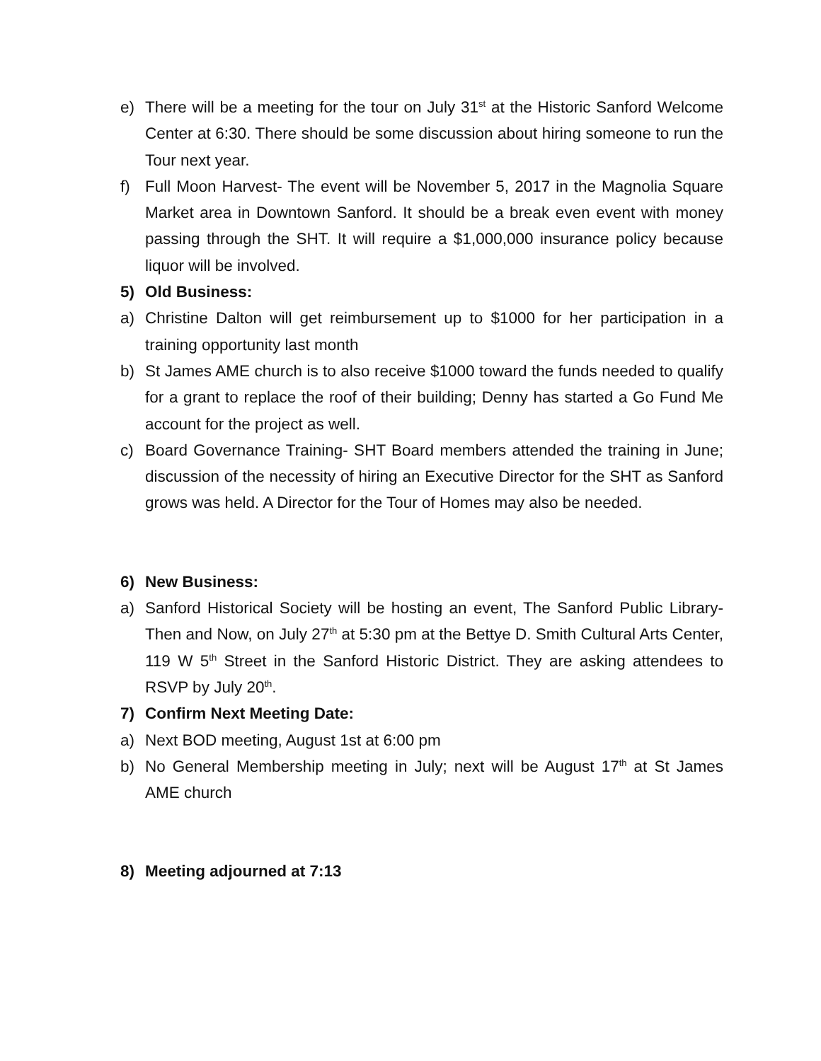e) There will be a meeting for the tour on July 31<sup>st</sup> at the Historic Sanford Welcome Center at 6:30. There should be some discussion about hiring someone to run the Tour next year.
f) Full Moon Harvest- The event will be November 5, 2017 in the Magnolia Square Market area in Downtown Sanford. It should be a break even event with money passing through the SHT. It will require a $1,000,000 insurance policy because liquor will be involved.
5) Old Business:
a) Christine Dalton will get reimbursement up to $1000 for her participation in a training opportunity last month
b) St James AME church is to also receive $1000 toward the funds needed to qualify for a grant to replace the roof of their building; Denny has started a Go Fund Me account for the project as well.
c) Board Governance Training- SHT Board members attended the training in June; discussion of the necessity of hiring an Executive Director for the SHT as Sanford grows was held. A Director for the Tour of Homes may also be needed.
6) New Business:
a) Sanford Historical Society will be hosting an event, The Sanford Public Library- Then and Now, on July 27<sup>th</sup> at 5:30 pm at the Bettye D. Smith Cultural Arts Center, 119 W 5<sup>th</sup> Street in the Sanford Historic District. They are asking attendees to RSVP by July 20<sup>th</sup>.
7) Confirm Next Meeting Date:
a) Next BOD meeting, August 1st at 6:00 pm
b) No General Membership meeting in July; next will be August 17<sup>th</sup> at St James AME church
8) Meeting adjourned at 7:13